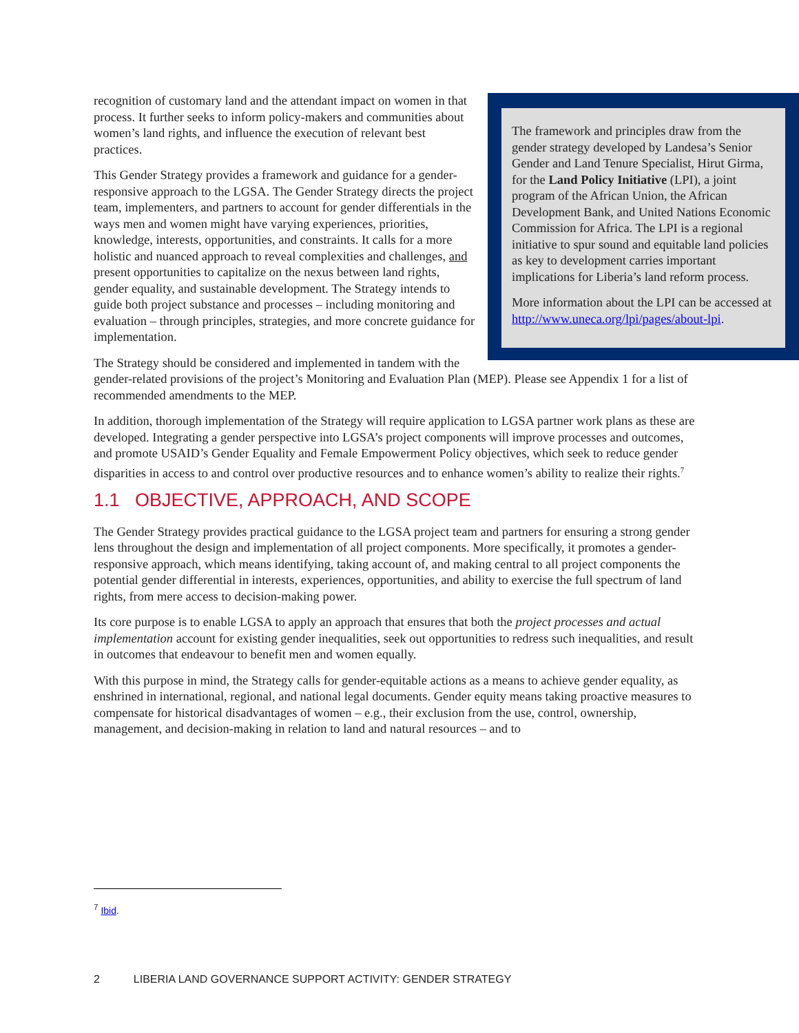The framework and principles draw from the gender strategy developed by Landesa’s Senior Gender and Land Tenure Specialist, Hirut Girma, for the Land Policy Initiative (LPI), a joint program of the African Union, the African Development Bank, and United Nations Economic Commission for Africa. The LPI is a regional initiative to spur sound and equitable land policies as key to development carries important implications for Liberia’s land reform process.
More information about the LPI can be accessed at http://www.uneca.org/lpi/pages/about-lpi.
recognition of customary land and the attendant impact on women in that process. It further seeks to inform policy-makers and communities about women’s land rights, and influence the execution of relevant best practices.
This Gender Strategy provides a framework and guidance for a gender-responsive approach to the LGSA. The Gender Strategy directs the project team, implementers, and partners to account for gender differentials in the ways men and women might have varying experiences, priorities, knowledge, interests, opportunities, and constraints. It calls for a more holistic and nuanced approach to reveal complexities and challenges, and present opportunities to capitalize on the nexus between land rights, gender equality, and sustainable development. The Strategy intends to guide both project substance and processes – including monitoring and evaluation – through principles, strategies, and more concrete guidance for implementation.
The Strategy should be considered and implemented in tandem with the gender-related provisions of the project’s Monitoring and Evaluation Plan (MEP). Please see Appendix 1 for a list of recommended amendments to the MEP.
In addition, thorough implementation of the Strategy will require application to LGSA partner work plans as these are developed. Integrating a gender perspective into LGSA’s project components will improve processes and outcomes, and promote USAID’s Gender Equality and Female Empowerment Policy objectives, which seek to reduce gender disparities in access to and control over productive resources and to enhance women’s ability to realize their rights.<sup>7</sup>
1.1 OBJECTIVE, APPROACH, AND SCOPE
The Gender Strategy provides practical guidance to the LGSA project team and partners for ensuring a strong gender lens throughout the design and implementation of all project components. More specifically, it promotes a gender-responsive approach, which means identifying, taking account of, and making central to all project components the potential gender differential in interests, experiences, opportunities, and ability to exercise the full spectrum of land rights, from mere access to decision-making power.
Its core purpose is to enable LGSA to apply an approach that ensures that both the project processes and actual implementation account for existing gender inequalities, seek out opportunities to redress such inequalities, and result in outcomes that endeavour to benefit men and women equally.
With this purpose in mind, the Strategy calls for gender-equitable actions as a means to achieve gender equality, as enshrined in international, regional, and national legal documents. Gender equity means taking proactive measures to compensate for historical disadvantages of women – e.g., their exclusion from the use, control, ownership, management, and decision-making in relation to land and natural resources – and to
<sup>7</sup> Ibid.
2 LIBERIA LAND GOVERNANCE SUPPORT ACTIVITY: GENDER STRATEGY